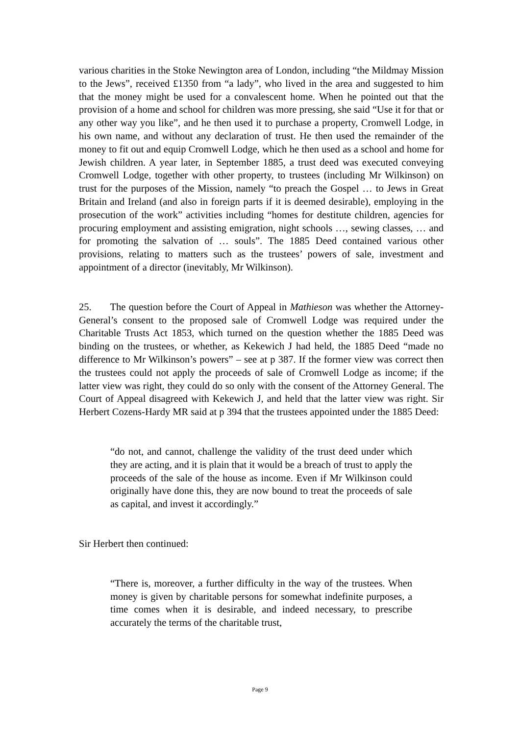various charities in the Stoke Newington area of London, including “the Mildmay Mission to the Jews”, received £1350 from “a lady”, who lived in the area and suggested to him that the money might be used for a convalescent home. When he pointed out that the provision of a home and school for children was more pressing, she said “Use it for that or any other way you like”, and he then used it to purchase a property, Cromwell Lodge, in his own name, and without any declaration of trust. He then used the remainder of the money to fit out and equip Cromwell Lodge, which he then used as a school and home for Jewish children. A year later, in September 1885, a trust deed was executed conveying Cromwell Lodge, together with other property, to trustees (including Mr Wilkinson) on trust for the purposes of the Mission, namely “to preach the Gospel … to Jews in Great Britain and Ireland (and also in foreign parts if it is deemed desirable), employing in the prosecution of the work” activities including “homes for destitute children, agencies for procuring employment and assisting emigration, night schools …, sewing classes, … and for promoting the salvation of … souls”. The 1885 Deed contained various other provisions, relating to matters such as the trustees’ powers of sale, investment and appointment of a director (inevitably, Mr Wilkinson).
25. The question before the Court of Appeal in Mathieson was whether the Attorney-General’s consent to the proposed sale of Cromwell Lodge was required under the Charitable Trusts Act 1853, which turned on the question whether the 1885 Deed was binding on the trustees, or whether, as Kekewich J had held, the 1885 Deed “made no difference to Mr Wilkinson’s powers” – see at p 387. If the former view was correct then the trustees could not apply the proceeds of sale of Cromwell Lodge as income; if the latter view was right, they could do so only with the consent of the Attorney General. The Court of Appeal disagreed with Kekewich J, and held that the latter view was right. Sir Herbert Cozens-Hardy MR said at p 394 that the trustees appointed under the 1885 Deed:
“do not, and cannot, challenge the validity of the trust deed under which they are acting, and it is plain that it would be a breach of trust to apply the proceeds of the sale of the house as income. Even if Mr Wilkinson could originally have done this, they are now bound to treat the proceeds of sale as capital, and invest it accordingly.”
Sir Herbert then continued:
“There is, moreover, a further difficulty in the way of the trustees. When money is given by charitable persons for somewhat indefinite purposes, a time comes when it is desirable, and indeed necessary, to prescribe accurately the terms of the charitable trust,
Page 9